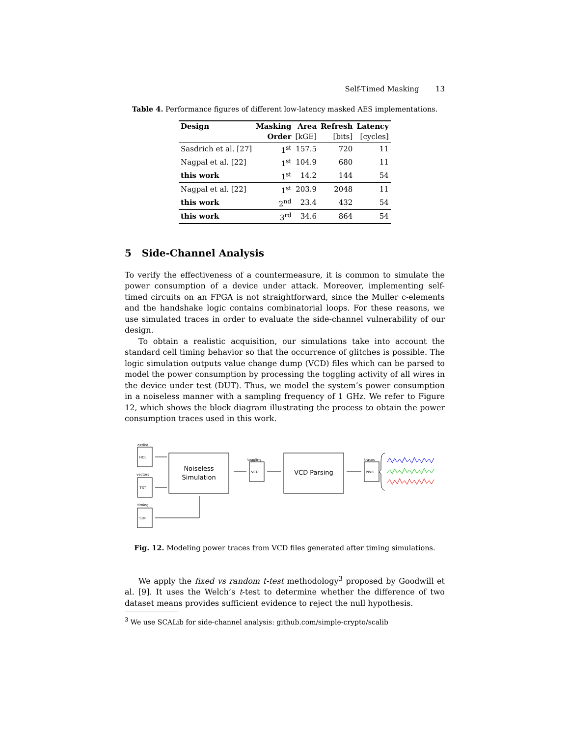Self-Timed Masking 13
Table 4. Performance figures of different low-latency masked AES implementations.
| Design | Masking | Area | Refresh | Latency |
| --- | --- | --- | --- | --- |
| | Order | [kGE] | [bits] | [cycles] |
| Sasdrich et al. [27] | 1<sup>st</sup> | 157.5 | 720 | 11 |
| Nagpal et al. [22] | 1<sup>st</sup> | 104.9 | 680 | 11 |
| this work | 1<sup>st</sup> | 14.2 | 144 | 54 |
| Nagpal et al. [22] | 1<sup>st</sup> | 203.9 | 2048 | 11 |
| this work | 2<sup>nd</sup> | 23.4 | 432 | 54 |
| this work | 3<sup>rd</sup> | 34.6 | 864 | 54 |
5 Side-Channel Analysis
To verify the effectiveness of a countermeasure, it is common to simulate the power consumption of a device under attack. Moreover, implementing self-timed circuits on an FPGA is not straightforward, since the Muller c-elements and the handshake logic contains combinatorial loops. For these reasons, we use simulated traces in order to evaluate the side-channel vulnerability of our design.
To obtain a realistic acquisition, our simulations take into account the standard cell timing behavior so that the occurrence of glitches is possible. The logic simulation outputs value change dump (VCD) files which can be parsed to model the power consumption by processing the toggling activity of all wires in the device under test (DUT). Thus, we model the system’s power consumption in a noiseless manner with a sampling frequency of 1 GHz. We refer to Figure 12, which shows the block diagram illustrating the process to obtain the power consumption traces used in this work.
netlist
vectors
timing
toggling
traces
HDL
TXT
SDF
VCD
PWR
Noiseless
Simulation
VCD Parsing
Fig. 12. Modeling power traces from VCD files generated after timing simulations.
We apply the fixed vs random t-test methodology<sup>3</sup> proposed by Goodwill et al. [9]. It uses the Welch’s t-test to determine whether the difference of two dataset means provides sufficient evidence to reject the null hypothesis.
<sup>3</sup> We use SCALib for side-channel analysis: github.com/simple-crypto/scalib